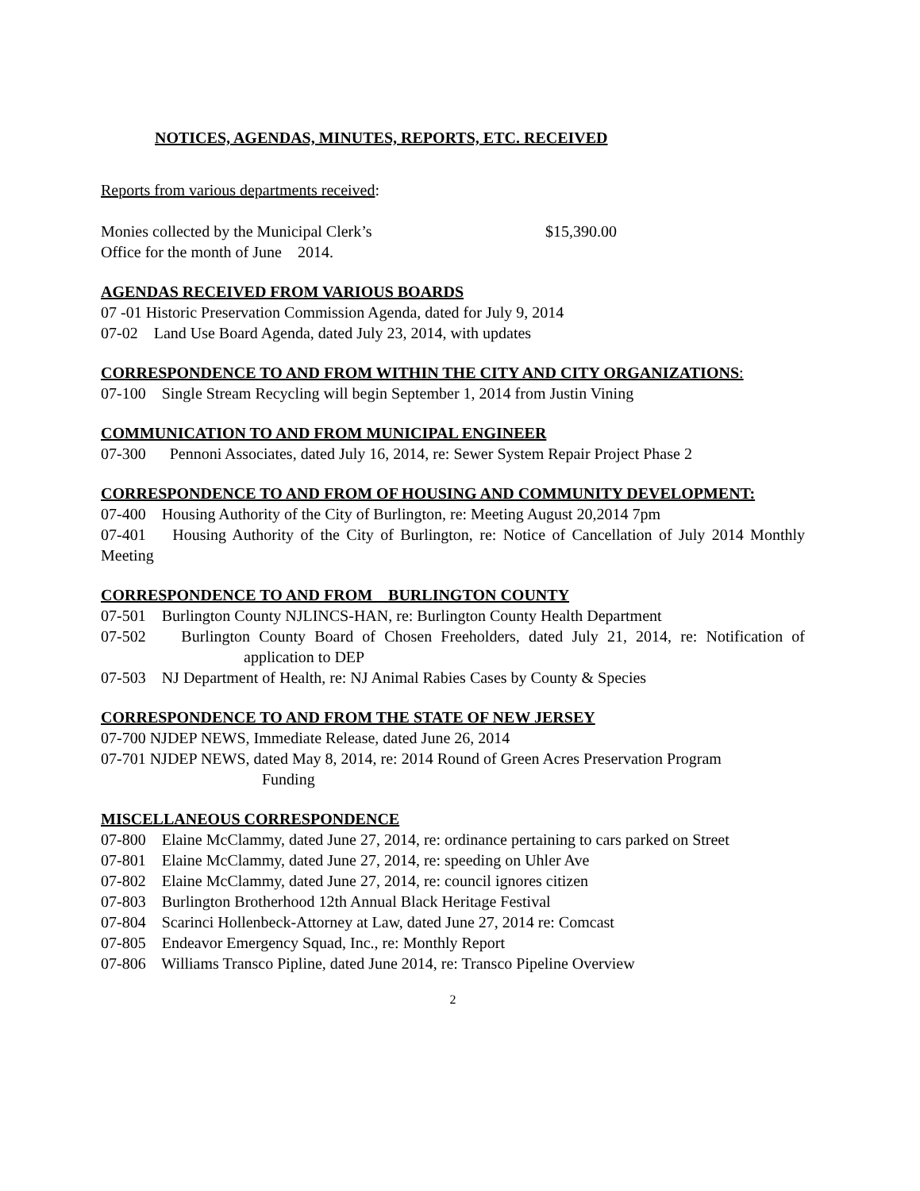NOTICES, AGENDAS, MINUTES, REPORTS, ETC. RECEIVED
Reports from various departments received:
Monies collected by the Municipal Clerk’s $15,390.00
Office for the month of June 2014.
AGENDAS RECEIVED FROM VARIOUS BOARDS
07 -01 Historic Preservation Commission Agenda, dated for July 9, 2014
07-02 Land Use Board Agenda, dated July 23, 2014, with updates
CORRESPONDENCE TO AND FROM WITHIN THE CITY AND CITY ORGANIZATIONS:
07-100 Single Stream Recycling will begin September 1, 2014 from Justin Vining
COMMUNICATION TO AND FROM MUNICIPAL ENGINEER
07-300 Pennoni Associates, dated July 16, 2014, re: Sewer System Repair Project Phase 2
CORRESPONDENCE TO AND FROM OF HOUSING AND COMMUNITY DEVELOPMENT:
07-400 Housing Authority of the City of Burlington, re: Meeting August 20,2014 7pm
07-401 Housing Authority of the City of Burlington, re: Notice of Cancellation of July 2014 Monthly Meeting
CORRESPONDENCE TO AND FROM BURLINGTON COUNTY
07-501 Burlington County NJLINCS-HAN, re: Burlington County Health Department
07-502 Burlington County Board of Chosen Freeholders, dated July 21, 2014, re: Notification of application to DEP
07-503 NJ Department of Health, re: NJ Animal Rabies Cases by County & Species
CORRESPONDENCE TO AND FROM THE STATE OF NEW JERSEY
07-700 NJDEP NEWS, Immediate Release, dated June 26, 2014
07-701 NJDEP NEWS, dated May 8, 2014, re: 2014 Round of Green Acres Preservation Program
Funding
MISCELLANEOUS CORRESPONDENCE
07-800 Elaine McClammy, dated June 27, 2014, re: ordinance pertaining to cars parked on Street
07-801 Elaine McClammy, dated June 27, 2014, re: speeding on Uhler Ave
07-802 Elaine McClammy, dated June 27, 2014, re: council ignores citizen
07-803 Burlington Brotherhood 12th Annual Black Heritage Festival
07-804 Scarinci Hollenbeck-Attorney at Law, dated June 27, 2014 re: Comcast
07-805 Endeavor Emergency Squad, Inc., re: Monthly Report
07-806 Williams Transco Pipline, dated June 2014, re: Transco Pipeline Overview
2